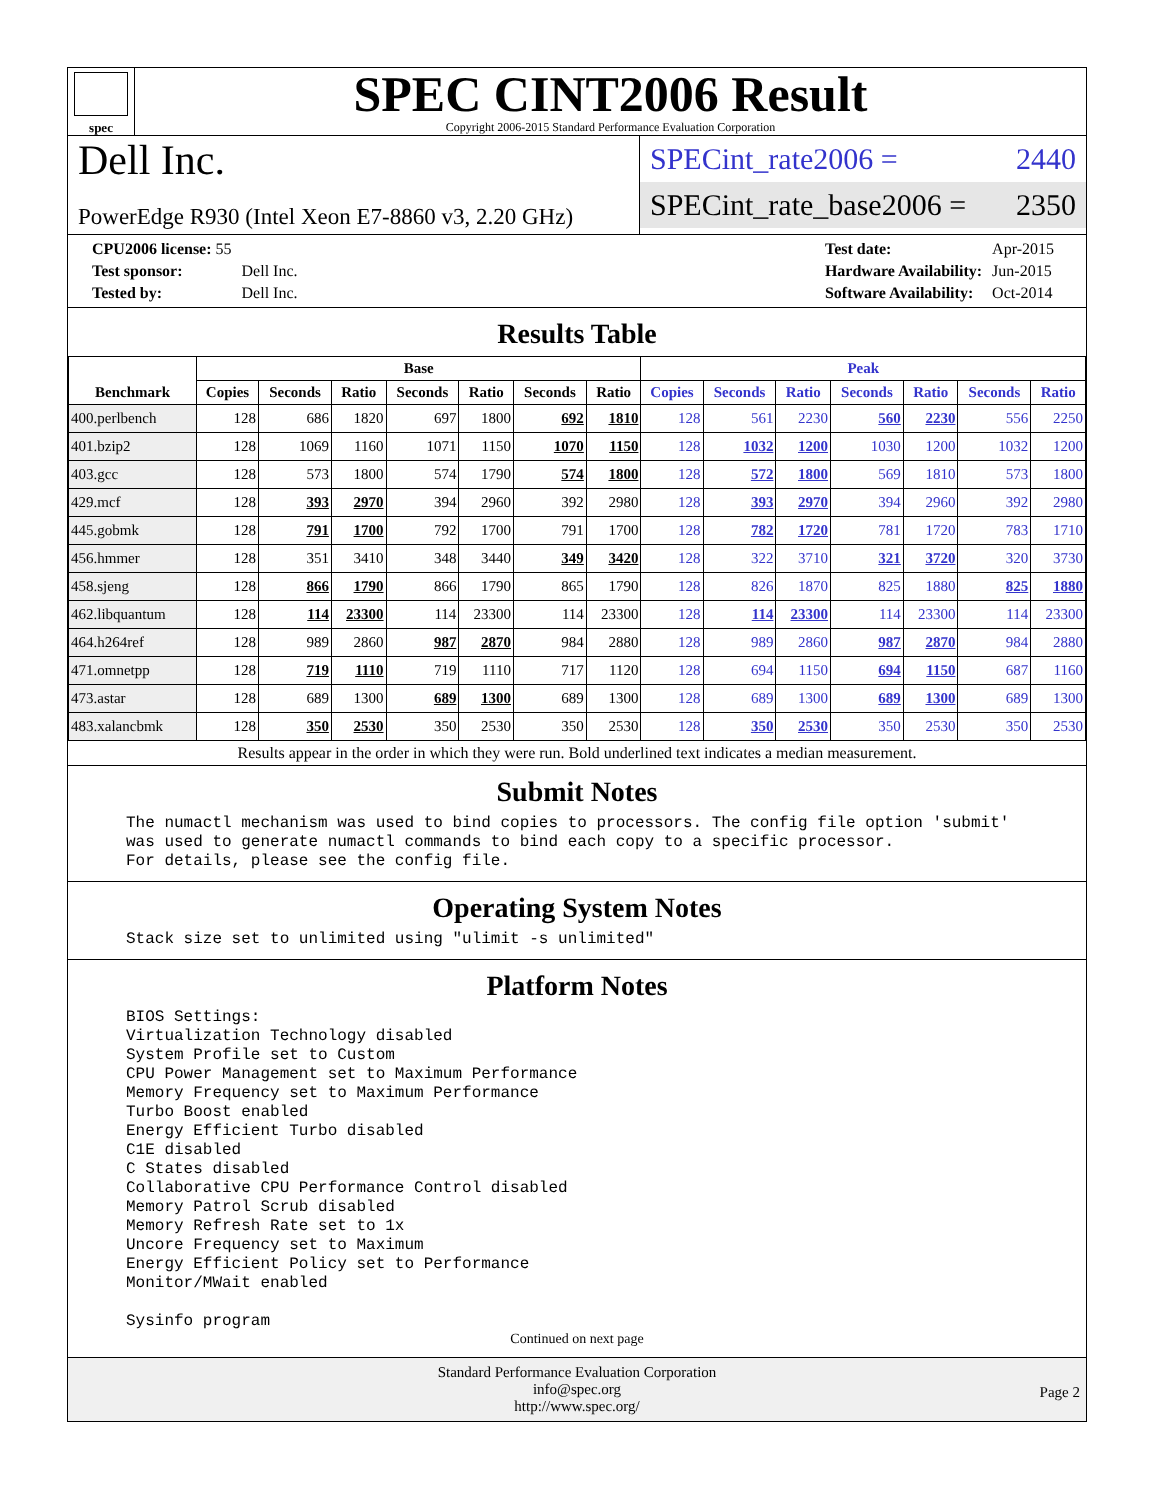spec
SPEC CINT2006 Result
Copyright 2006-2015 Standard Performance Evaluation Corporation
Dell Inc.
PowerEdge R930 (Intel Xeon E7-8860 v3, 2.20 GHz)
SPECint_rate2006 = 2440
SPECint_rate_base2006 = 2350
| CPU2006 license: 55 | |
| Test sponsor: | Dell Inc. |
| Tested by: | Dell Inc. |
| Test date: | Apr-2015 |
| Hardware Availability: | Jun-2015 |
| Software Availability: | Oct-2014 |
Results Table
| Benchmark | Base | | | | | | | Peak | | | | | | |
| --- | --- | --- | --- | --- | --- | --- | --- | --- | --- | --- | --- | --- | --- | --- |
| | Copies | Seconds | Ratio | Seconds | Ratio | Seconds | Ratio | Copies | Seconds | Ratio | Seconds | Ratio | Seconds | Ratio |
| 400.perlbench | 128 | 686 | 1820 | 697 | 1800 | 692 | 1810 | 128 | 561 | 2230 | 560 | 2230 | 556 | 2250 |
| 401.bzip2 | 128 | 1069 | 1160 | 1071 | 1150 | 1070 | 1150 | 128 | 1032 | 1200 | 1030 | 1200 | 1032 | 1200 |
| 403.gcc | 128 | 573 | 1800 | 574 | 1790 | 574 | 1800 | 128 | 572 | 1800 | 569 | 1810 | 573 | 1800 |
| 429.mcf | 128 | 393 | 2970 | 394 | 2960 | 392 | 2980 | 128 | 393 | 2970 | 394 | 2960 | 392 | 2980 |
| 445.gobmk | 128 | 791 | 1700 | 792 | 1700 | 791 | 1700 | 128 | 782 | 1720 | 781 | 1720 | 783 | 1710 |
| 456.hmmer | 128 | 351 | 3410 | 348 | 3440 | 349 | 3420 | 128 | 322 | 3710 | 321 | 3720 | 320 | 3730 |
| 458.sjeng | 128 | 866 | 1790 | 866 | 1790 | 865 | 1790 | 128 | 826 | 1870 | 825 | 1880 | 825 | 1880 |
| 462.libquantum | 128 | 114 | 23300 | 114 | 23300 | 114 | 23300 | 128 | 114 | 23300 | 114 | 23300 | 114 | 23300 |
| 464.h264ref | 128 | 989 | 2860 | 987 | 2870 | 984 | 2880 | 128 | 989 | 2860 | 987 | 2870 | 984 | 2880 |
| 471.omnetpp | 128 | 719 | 1110 | 719 | 1110 | 717 | 1120 | 128 | 694 | 1150 | 694 | 1150 | 687 | 1160 |
| 473.astar | 128 | 689 | 1300 | 689 | 1300 | 689 | 1300 | 128 | 689 | 1300 | 689 | 1300 | 689 | 1300 |
| 483.xalancbmk | 128 | 350 | 2530 | 350 | 2530 | 350 | 2530 | 128 | 350 | 2530 | 350 | 2530 | 350 | 2530 |
Results appear in the order in which they were run. Bold underlined text indicates a median measurement.
Submit Notes
The numactl mechanism was used to bind copies to processors. The config file option 'submit'
was used to generate numactl commands to bind each copy to a specific processor.
For details, please see the config file.
Operating System Notes
Stack size set to unlimited using "ulimit -s unlimited"
Platform Notes
BIOS Settings:
Virtualization Technology disabled
System Profile set to Custom
CPU Power Management set to Maximum Performance
Memory Frequency set to Maximum Performance
Turbo Boost enabled
Energy Efficient Turbo disabled
C1E disabled
C States disabled
Collaborative CPU Performance Control disabled
Memory Patrol Scrub disabled
Memory Refresh Rate set to 1x
Uncore Frequency set to Maximum
Energy Efficient Policy set to Performance
Monitor/MWait enabled

Sysinfo program
Continued on next page
Standard Performance Evaluation Corporation
info@spec.org
http://www.spec.org/
Page 2